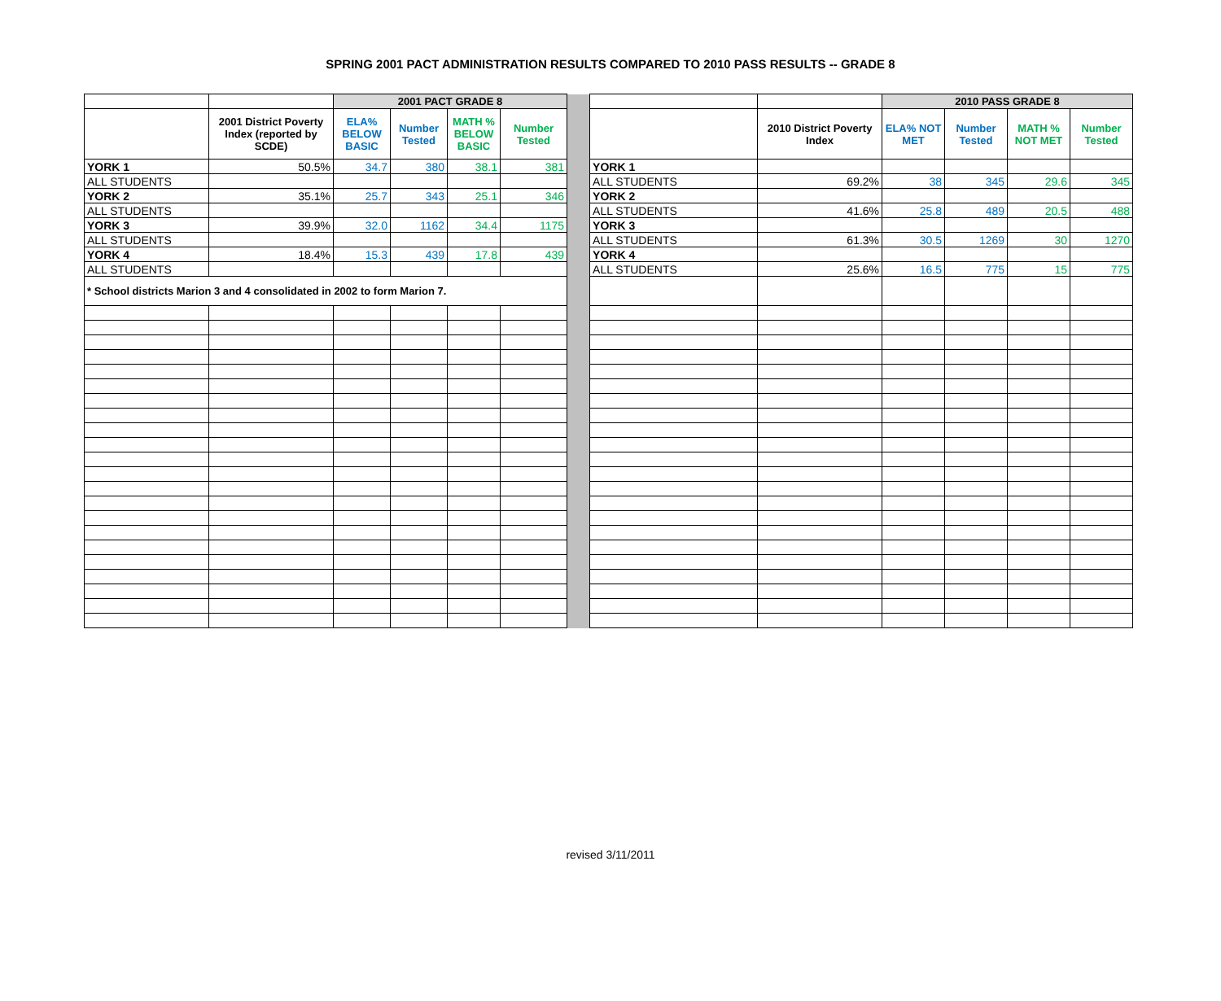SPRING 2001 PACT ADMINISTRATION RESULTS COMPARED TO 2010 PASS RESULTS -- GRADE 8
| | | 2001 PACT GRADE 8 | | | | | | | 2010 PASS GRADE 8 | | | |
| | 2001 District Poverty Index (reported by SCDE) | ELA% BELOW BASIC | Number Tested | MATH % BELOW BASIC | Number Tested | | | 2010 District Poverty Index | ELA% NOT MET | Number Tested | MATH % NOT MET | Number Tested |
| YORK 1 | 50.5% | 34.7 | 380 | 38.1 | 381 | | YORK 1 | | | | | |
| ALL STUDENTS | | | | | | | ALL STUDENTS | 69.2% | 38 | 345 | 29.6 | 345 |
| YORK 2 | 35.1% | 25.7 | 343 | 25.1 | 346 | | YORK 2 | | | | | |
| ALL STUDENTS | | | | | | | ALL STUDENTS | 41.6% | 25.8 | 489 | 20.5 | 488 |
| YORK 3 | 39.9% | 32.0 | 1162 | 34.4 | 1175 | | YORK 3 | | | | | |
| ALL STUDENTS | | | | | | | ALL STUDENTS | 61.3% | 30.5 | 1269 | 30 | 1270 |
| YORK 4 | 18.4% | 15.3 | 439 | 17.8 | 439 | | YORK 4 | | | | | |
| ALL STUDENTS | | | | | | | ALL STUDENTS | 25.6% | 16.5 | 775 | 15 | 775 |
| * School districts Marion 3 and 4 consolidated in 2002 to form Marion 7. | | | | | | | | | | | | |
revised 3/11/2011